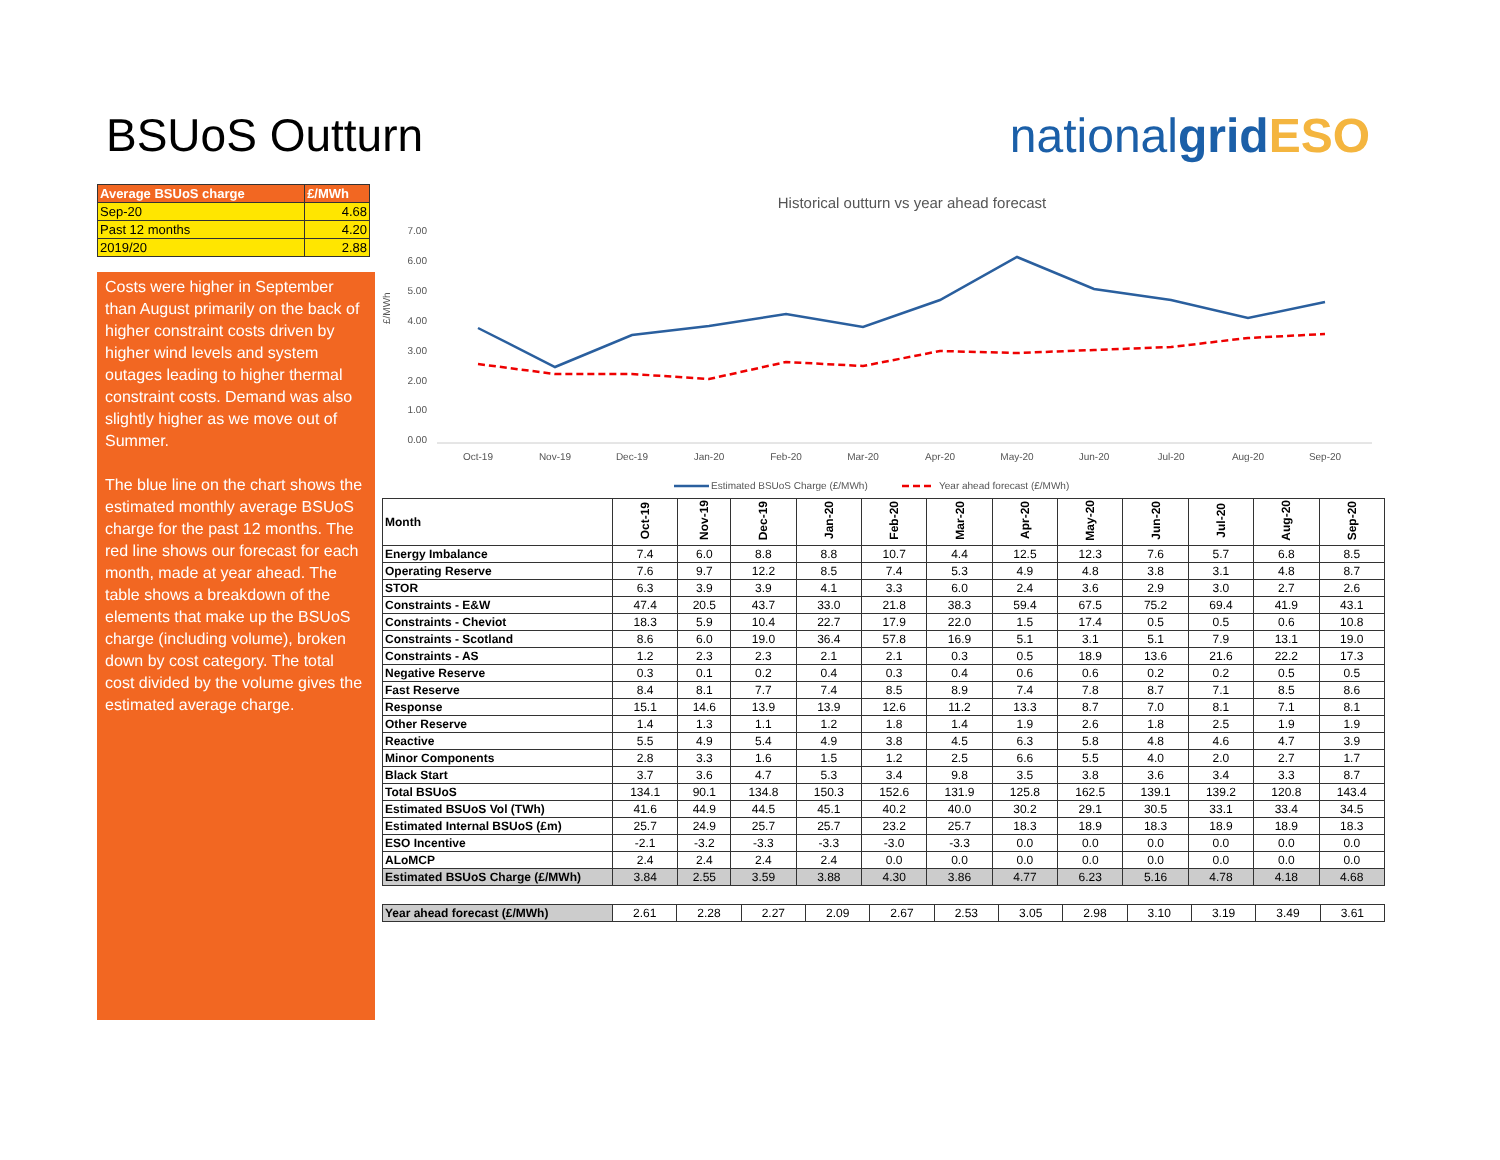BSUoS Outturn nationalgrid ESO
| Average BSUoS charge | £/MWh |
| --- | --- |
| Sep-20 | 4.68 |
| Past 12 months | 4.20 |
| 2019/20 | 2.88 |
Costs were higher in September than August primarily on the back of higher constraint costs driven by higher wind levels and system outages leading to higher thermal constraint costs. Demand was also slightly higher as we move out of Summer.
The blue line on the chart shows the estimated monthly average BSUoS charge for the past 12 months. The red line shows our forecast for each month, made at year ahead. The table shows a breakdown of the elements that make up the BSUoS charge (including volume), broken down by cost category. The total cost divided by the volume gives the estimated average charge.
Historical outturn vs year ahead forecast
7.00
6.00
5.00
4.00
3.00
2.00
1.00
0.00
£/MWh
Oct-19
Nov-19
Dec-19
Jan-20
Feb-20
Mar-20
Apr-20
May-20
Jun-20
Jul-20
Aug-20
Sep-20
Estimated BSUoS Charge (£/MWh)
Year ahead forecast (£/MWh)
| Month | Oct-19 | Nov-19 | Dec-19 | Jan-20 | Feb-20 | Mar-20 | Apr-20 | May-20 | Jun-20 | Jul-20 | Aug-20 | Sep-20 |
| --- | --- | --- | --- | --- | --- | --- | --- | --- | --- | --- | --- | --- |
| Energy Imbalance | 7.4 | 6.0 | 8.8 | 8.8 | 10.7 | 4.4 | 12.5 | 12.3 | 7.6 | 5.7 | 6.8 | 8.5 |
| Operating Reserve | 7.6 | 9.7 | 12.2 | 8.5 | 7.4 | 5.3 | 4.9 | 4.8 | 3.8 | 3.1 | 4.8 | 8.7 |
| STOR | 6.3 | 3.9 | 3.9 | 4.1 | 3.3 | 6.0 | 2.4 | 3.6 | 2.9 | 3.0 | 2.7 | 2.6 |
| Constraints - E&W | 47.4 | 20.5 | 43.7 | 33.0 | 21.8 | 38.3 | 59.4 | 67.5 | 75.2 | 69.4 | 41.9 | 43.1 |
| Constraints - Cheviot | 18.3 | 5.9 | 10.4 | 22.7 | 17.9 | 22.0 | 1.5 | 17.4 | 0.5 | 0.5 | 0.6 | 10.8 |
| Constraints - Scotland | 8.6 | 6.0 | 19.0 | 36.4 | 57.8 | 16.9 | 5.1 | 3.1 | 5.1 | 7.9 | 13.1 | 19.0 |
| Constraints - AS | 1.2 | 2.3 | 2.3 | 2.1 | 2.1 | 0.3 | 0.5 | 18.9 | 13.6 | 21.6 | 22.2 | 17.3 |
| Negative Reserve | 0.3 | 0.1 | 0.2 | 0.4 | 0.3 | 0.4 | 0.6 | 0.6 | 0.2 | 0.2 | 0.5 | 0.5 |
| Fast Reserve | 8.4 | 8.1 | 7.7 | 7.4 | 8.5 | 8.9 | 7.4 | 7.8 | 8.7 | 7.1 | 8.5 | 8.6 |
| Response | 15.1 | 14.6 | 13.9 | 13.9 | 12.6 | 11.2 | 13.3 | 8.7 | 7.0 | 8.1 | 7.1 | 8.1 |
| Other Reserve | 1.4 | 1.3 | 1.1 | 1.2 | 1.8 | 1.4 | 1.9 | 2.6 | 1.8 | 2.5 | 1.9 | 1.9 |
| Reactive | 5.5 | 4.9 | 5.4 | 4.9 | 3.8 | 4.5 | 6.3 | 5.8 | 4.8 | 4.6 | 4.7 | 3.9 |
| Minor Components | 2.8 | 3.3 | 1.6 | 1.5 | 1.2 | 2.5 | 6.6 | 5.5 | 4.0 | 2.0 | 2.7 | 1.7 |
| Black Start | 3.7 | 3.6 | 4.7 | 5.3 | 3.4 | 9.8 | 3.5 | 3.8 | 3.6 | 3.4 | 3.3 | 8.7 |
| Total BSUoS | 134.1 | 90.1 | 134.8 | 150.3 | 152.6 | 131.9 | 125.8 | 162.5 | 139.1 | 139.2 | 120.8 | 143.4 |
| Estimated BSUoS Vol (TWh) | 41.6 | 44.9 | 44.5 | 45.1 | 40.2 | 40.0 | 30.2 | 29.1 | 30.5 | 33.1 | 33.4 | 34.5 |
| Estimated Internal BSUoS (£m) | 25.7 | 24.9 | 25.7 | 25.7 | 23.2 | 25.7 | 18.3 | 18.9 | 18.3 | 18.9 | 18.9 | 18.3 |
| ESO Incentive | -2.1 | -3.2 | -3.3 | -3.3 | -3.0 | -3.3 | 0.0 | 0.0 | 0.0 | 0.0 | 0.0 | 0.0 |
| ALoMCP | 2.4 | 2.4 | 2.4 | 2.4 | 0.0 | 0.0 | 0.0 | 0.0 | 0.0 | 0.0 | 0.0 | 0.0 |
| Estimated BSUoS Charge (£/MWh) | 3.84 | 2.55 | 3.59 | 3.88 | 4.30 | 3.86 | 4.77 | 6.23 | 5.16 | 4.78 | 4.18 | 4.68 |
| Year ahead forecast (£/MWh) | 2.61 | 2.28 | 2.27 | 2.09 | 2.67 | 2.53 | 3.05 | 2.98 | 3.10 | 3.19 | 3.49 | 3.61 |